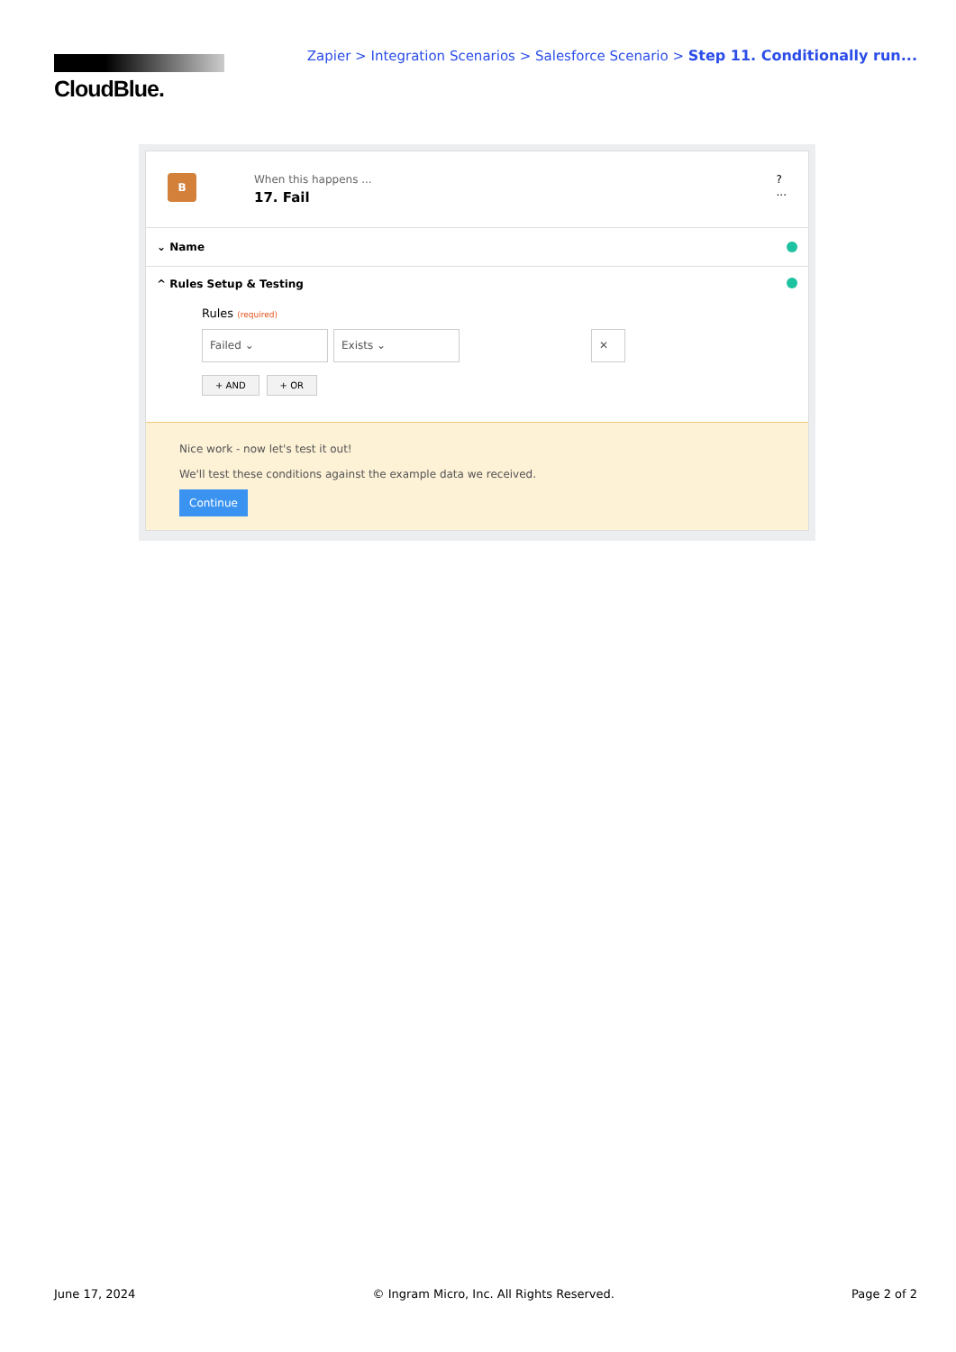CloudBlue.
Zapier > Integration Scenarios > Salesforce Scenario > Step 11. Conditionally run...
B When this happens ...
17. Fail
?
...
⌄ Name
^ Rules Setup & Testing
Rules (required)
Failed ⌄ Exists ⌄ ✕
+ AND + OR
Nice work - now let's test it out!
We'll test these conditions against the example data we received.
Continue
June 17, 2024 © Ingram Micro, Inc. All Rights Reserved. Page 2 of 2